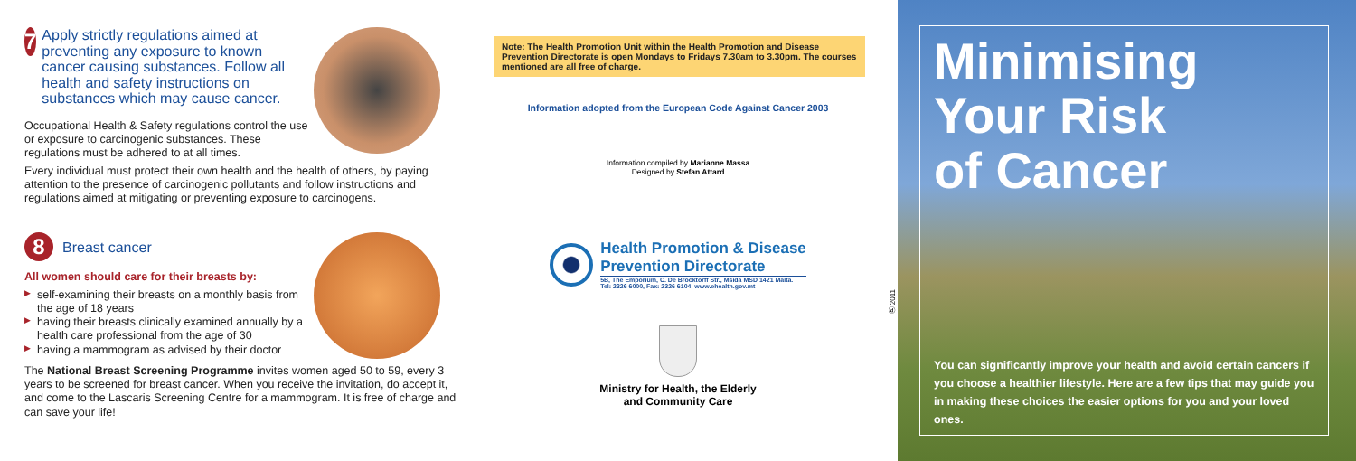7
Apply strictly regulations aimed at preventing any exposure to known cancer causing substances. Follow all health and safety instructions on substances which may cause cancer.
Occupational Health & Safety regulations control the use or exposure to carcinogenic substances. These regulations must be adhered to at all times.
Every individual must protect their own health and the health of others, by paying attention to the presence of carcinogenic pollutants and follow instructions and regulations aimed at mitigating or preventing exposure to carcinogens.
8
Breast cancer
All women should care for their breasts by:
▶ self-examining their breasts on a monthly basis from the age of 18 years
▶ having their breasts clinically examined annually by a health care professional from the age of 30
▶ having a mammogram as advised by their doctor
The National Breast Screening Programme invites women aged 50 to 59, every 3 years to be screened for breast cancer. When you receive the invitation, do accept it, and come to the Lascaris Screening Centre for a mammogram. It is free of charge and can save your life!
Note: The Health Promotion Unit within the Health Promotion and Disease Prevention Directorate is open Mondays to Fridays 7.30am to 3.30pm. The courses mentioned are all free of charge.
Information adopted from the European Code Against Cancer 2003
Information compiled by Marianne Massa
Designed by Stefan Attard
Health Promotion & Disease
Prevention Directorate
5B, The Emporium, C. De Brocktorff Str., Msida MSD 1421 Malta.
Tel: 2326 6000, Fax: 2326 6104, www.ehealth.gov.mt
Ministry for Health, the Elderly
and Community Care
Ⓟ 2011
Minimising
Your Risk
of Cancer
You can significantly improve your health and avoid certain cancers if you choose a healthier lifestyle. Here are a few tips that may guide you in making these choices the easier options for you and your loved ones.